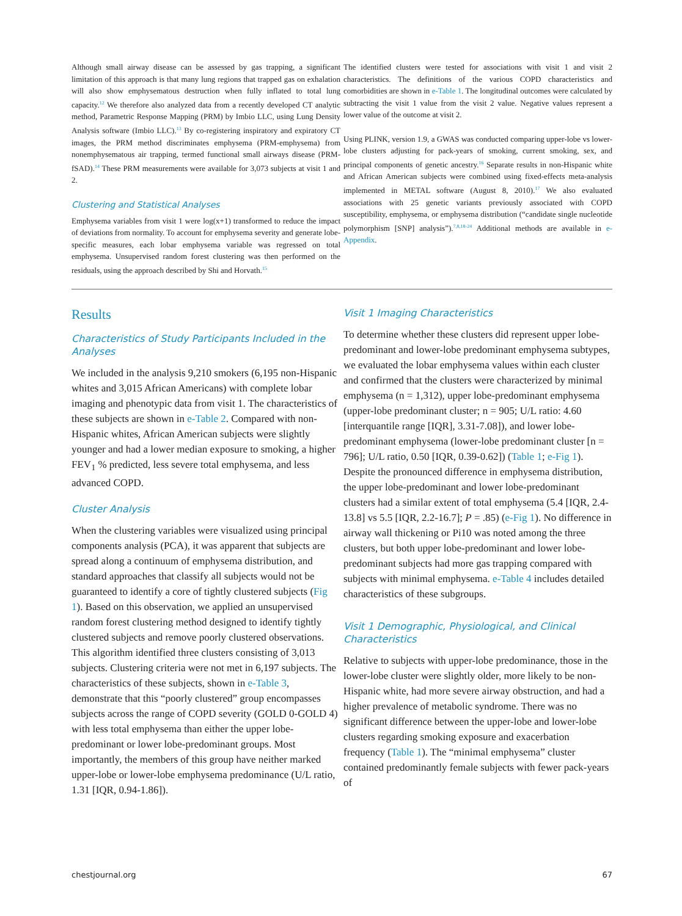Although small airway disease can be assessed by gas trapping, a significant limitation of this approach is that many lung regions that trapped gas on exhalation will also show emphysematous destruction when fully inflated to total lung capacity.<sup>12</sup> We therefore also analyzed data from a recently developed CT analytic method, Parametric Response Mapping (PRM) by Imbio LLC, using Lung Density Analysis software (Imbio LLC).<sup>13</sup> By co-registering inspiratory and expiratory CT images, the PRM method discriminates emphysema (PRM-emphysema) from nonemphysematous air trapping, termed functional small airways disease (PRM-fSAD).<sup>14</sup> These PRM measurements were available for 3,073 subjects at visit 1 and 2.
Clustering and Statistical Analyses
Emphysema variables from visit 1 were log(x+1) transformed to reduce the impact of deviations from normality. To account for emphysema severity and generate lobe-specific measures, each lobar emphysema variable was regressed on total emphysema. Unsupervised random forest clustering was then performed on the residuals, using the approach described by Shi and Horvath.<sup>15</sup>
The identified clusters were tested for associations with visit 1 and visit 2 characteristics. The definitions of the various COPD characteristics and comorbidities are shown in e-Table 1. The longitudinal outcomes were calculated by subtracting the visit 1 value from the visit 2 value. Negative values represent a lower value of the outcome at visit 2.
Using PLINK, version 1.9, a GWAS was conducted comparing upper-lobe vs lower-lobe clusters adjusting for pack-years of smoking, current smoking, sex, and principal components of genetic ancestry.<sup>16</sup> Separate results in non-Hispanic white and African American subjects were combined using fixed-effects meta-analysis implemented in METAL software (August 8, 2010).<sup>17</sup> We also evaluated associations with 25 genetic variants previously associated with COPD susceptibility, emphysema, or emphysema distribution (“candidate single nucleotide polymorphism [SNP] analysis”).<sup>7,8,18-24</sup> Additional methods are available in e-Appendix.
Results
Characteristics of Study Participants Included in the Analyses
We included in the analysis 9,210 smokers (6,195 non-Hispanic whites and 3,015 African Americans) with complete lobar imaging and phenotypic data from visit 1. The characteristics of these subjects are shown in e-Table 2. Compared with non-Hispanic whites, African American subjects were slightly younger and had a lower median exposure to smoking, a higher FEV<sub>1</sub> % predicted, less severe total emphysema, and less advanced COPD.
Cluster Analysis
When the clustering variables were visualized using principal components analysis (PCA), it was apparent that subjects are spread along a continuum of emphysema distribution, and standard approaches that classify all subjects would not be guaranteed to identify a core of tightly clustered subjects (Fig 1). Based on this observation, we applied an unsupervised random forest clustering method designed to identify tightly clustered subjects and remove poorly clustered observations. This algorithm identified three clusters consisting of 3,013 subjects. Clustering criteria were not met in 6,197 subjects. The characteristics of these subjects, shown in e-Table 3, demonstrate that this “poorly clustered” group encompasses subjects across the range of COPD severity (GOLD 0-GOLD 4) with less total emphysema than either the upper lobe- predominant or lower lobe-predominant groups. Most importantly, the members of this group have neither marked upper-lobe or lower-lobe emphysema predominance (U/L ratio, 1.31 [IQR, 0.94-1.86]).
Visit 1 Imaging Characteristics
To determine whether these clusters did represent upper lobe-predominant and lower-lobe predominant emphysema subtypes, we evaluated the lobar emphysema values within each cluster and confirmed that the clusters were characterized by minimal emphysema (n = 1,312), upper lobe-predominant emphysema (upper-lobe predominant cluster; n = 905; U/L ratio: 4.60 [interquantile range [IQR], 3.31-7.08]), and lower lobe-predominant emphysema (lower-lobe predominant cluster [n = 796]; U/L ratio, 0.50 [IQR, 0.39-0.62]) (Table 1; e-Fig 1). Despite the pronounced difference in emphysema distribution, the upper lobe-predominant and lower lobe-predominant clusters had a similar extent of total emphysema (5.4 [IQR, 2.4-13.8] vs 5.5 [IQR, 2.2-16.7]; P = .85) (e-Fig 1). No difference in airway wall thickening or Pi10 was noted among the three clusters, but both upper lobe-predominant and lower lobe-predominant subjects had more gas trapping compared with subjects with minimal emphysema. e-Table 4 includes detailed characteristics of these subgroups.
Visit 1 Demographic, Physiological, and Clinical Characteristics
Relative to subjects with upper-lobe predominance, those in the lower-lobe cluster were slightly older, more likely to be non-Hispanic white, had more severe airway obstruction, and had a higher prevalence of metabolic syndrome. There was no significant difference between the upper-lobe and lower-lobe clusters regarding smoking exposure and exacerbation frequency (Table 1). The “minimal emphysema” cluster contained predominantly female subjects with fewer pack-years of
chestjournal.org 67